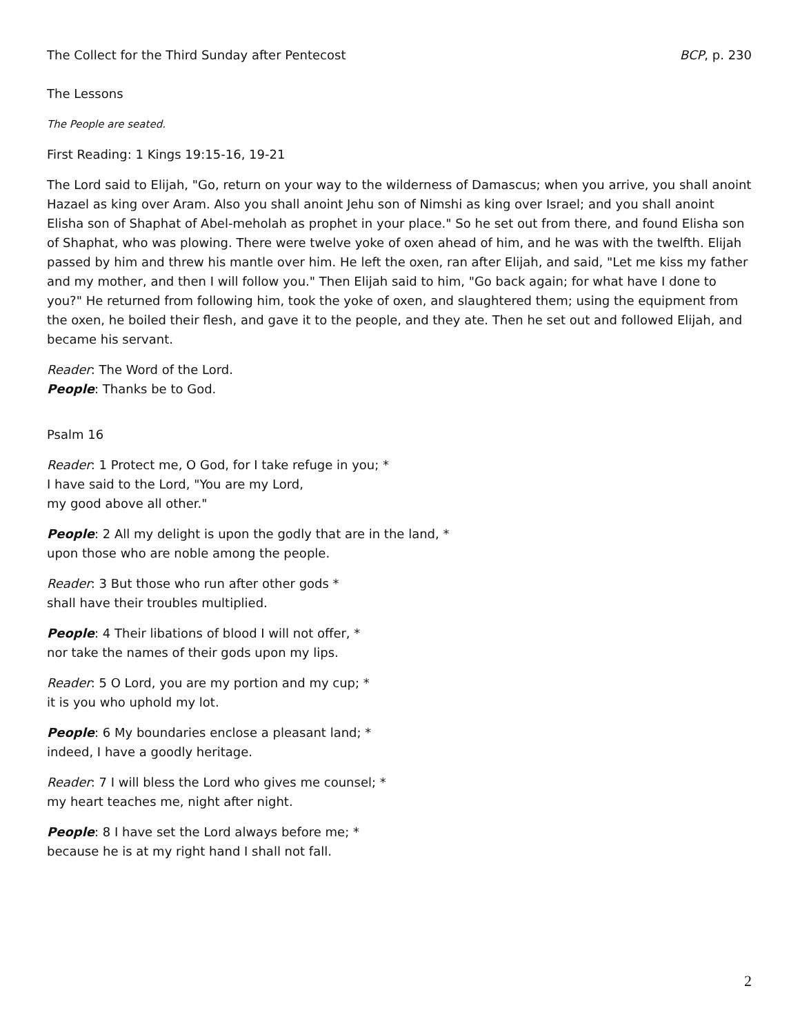The Collect for the Third Sunday after Pentecost BCP, p. 230
The Lessons
The People are seated.
First Reading: 1 Kings 19:15-16, 19-21
The Lord said to Elijah, "Go, return on your way to the wilderness of Damascus; when you arrive, you shall anoint Hazael as king over Aram. Also you shall anoint Jehu son of Nimshi as king over Israel; and you shall anoint Elisha son of Shaphat of Abel-meholah as prophet in your place." So he set out from there, and found Elisha son of Shaphat, who was plowing. There were twelve yoke of oxen ahead of him, and he was with the twelfth. Elijah passed by him and threw his mantle over him. He left the oxen, ran after Elijah, and said, "Let me kiss my father and my mother, and then I will follow you." Then Elijah said to him, "Go back again; for what have I done to you?" He returned from following him, took the yoke of oxen, and slaughtered them; using the equipment from the oxen, he boiled their flesh, and gave it to the people, and they ate. Then he set out and followed Elijah, and became his servant.
Reader: The Word of the Lord.
People: Thanks be to God.
Psalm 16
Reader: 1 Protect me, O God, for I take refuge in you; *
I have said to the Lord, "You are my Lord,
my good above all other."
People: 2 All my delight is upon the godly that are in the land, *
upon those who are noble among the people.
Reader: 3 But those who run after other gods *
shall have their troubles multiplied.
People: 4 Their libations of blood I will not offer, *
nor take the names of their gods upon my lips.
Reader: 5 O Lord, you are my portion and my cup; *
it is you who uphold my lot.
People: 6 My boundaries enclose a pleasant land; *
indeed, I have a goodly heritage.
Reader: 7 I will bless the Lord who gives me counsel; *
my heart teaches me, night after night.
People: 8 I have set the Lord always before me; *
because he is at my right hand I shall not fall.
2